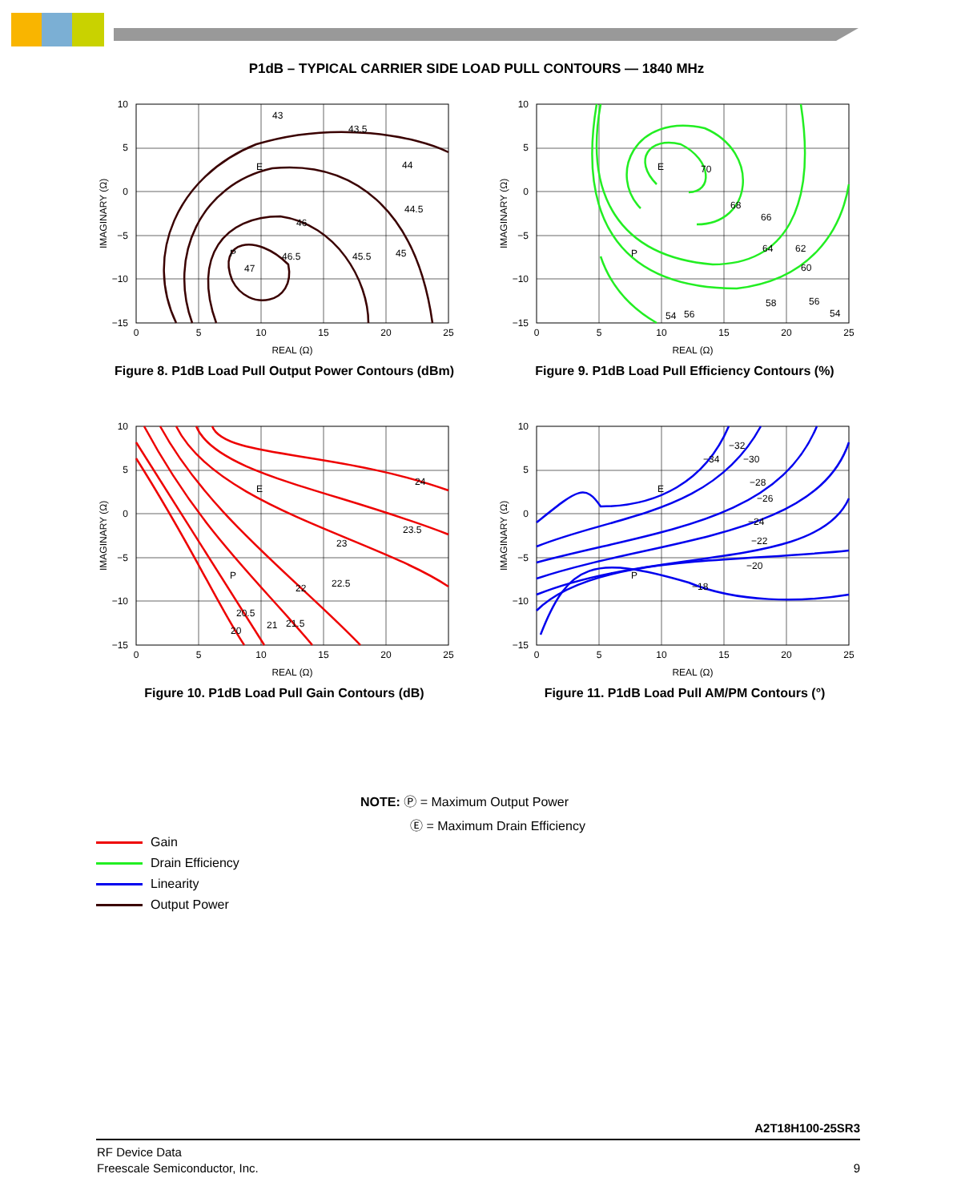P1dB – TYPICAL CARRIER SIDE LOAD PULL CONTOURS — 1840 MHz
10
5
0
−5
−10
−15
0
5
10
15
20
25
REAL (Ω)
IMAGINARY (Ω)
43
43.5
44
44.5
46
46.5
45.5
45
47
E
P
Figure 8. P1dB Load Pull Output Power Contours (dBm)
10
5
0
−5
−10
−15
0
5
10
15
20
25
REAL (Ω)
IMAGINARY (Ω)
70
68
66
64
62
60
58
56
54
54
56
E
P
Figure 9. P1dB Load Pull Efficiency Contours (%)
10
5
0
−5
−10
−15
0
5
10
15
20
25
REAL (Ω)
IMAGINARY (Ω)
24
23.5
23
22.5
22
20.5
21.5
21
20
E
P
Figure 10. P1dB Load Pull Gain Contours (dB)
10
5
0
−5
−10
−15
0
5
10
15
20
25
REAL (Ω)
IMAGINARY (Ω)
−34
−32
−30
−28
−26
−24
−22
−20
−18
E
P
Figure 11. P1dB Load Pull AM/PM Contours (°)
NOTE: Ⓟ = Maximum Output Power
Ⓔ = Maximum Drain Efficiency
Gain
Drain Efficiency
Linearity
Output Power
A2T18H100-25SR3
RF Device Data
Freescale Semiconductor, Inc.
9